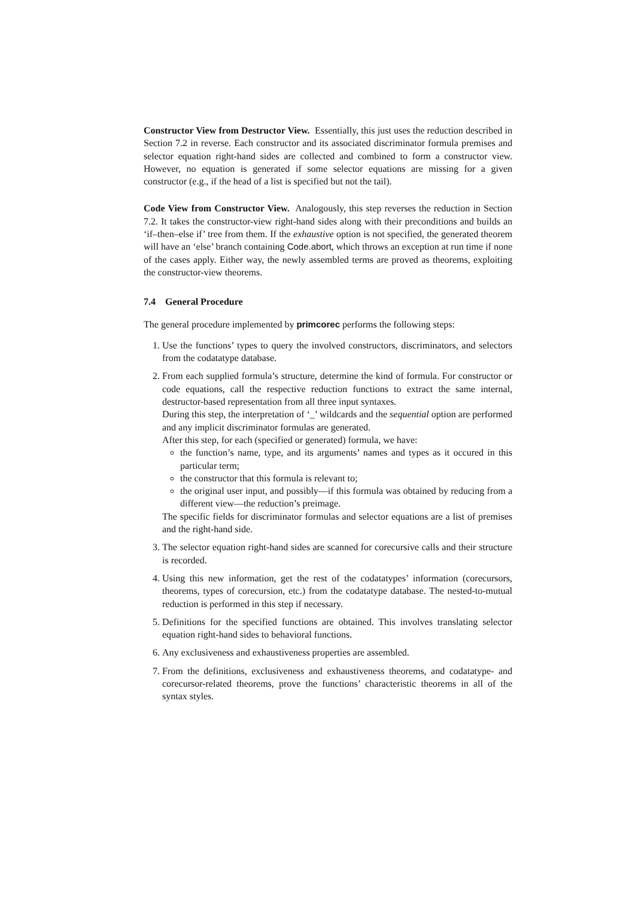Constructor View from Destructor View. Essentially, this just uses the reduction described in Section 7.2 in reverse. Each constructor and its associated discriminator formula premises and selector equation right-hand sides are collected and combined to form a constructor view. However, no equation is generated if some selector equations are missing for a given constructor (e.g., if the head of a list is specified but not the tail).
Code View from Constructor View. Analogously, this step reverses the reduction in Section 7.2. It takes the constructor-view right-hand sides along with their preconditions and builds an ‘if–then–else if’ tree from them. If the exhaustive option is not specified, the generated theorem will have an ‘else’ branch containing Code.abort, which throws an exception at run time if none of the cases apply. Either way, the newly assembled terms are proved as theorems, exploiting the constructor-view theorems.
7.4 General Procedure
The general procedure implemented by primcorec performs the following steps:
1. Use the functions’ types to query the involved constructors, discriminators, and selectors from the codatatype database.
2. From each supplied formula’s structure, determine the kind of formula. For constructor or code equations, call the respective reduction functions to extract the same internal, destructor-based representation from all three input syntaxes.
During this step, the interpretation of ‘_’ wildcards and the sequential option are performed and any implicit discriminator formulas are generated.
After this step, for each (specified or generated) formula, we have:
the function’s name, type, and its arguments’ names and types as it occured in this particular term;
the constructor that this formula is relevant to;
the original user input, and possibly—if this formula was obtained by reducing from a different view—the reduction’s preimage.
The specific fields for discriminator formulas and selector equations are a list of premises and the right-hand side.
3. The selector equation right-hand sides are scanned for corecursive calls and their structure is recorded.
4. Using this new information, get the rest of the codatatypes’ information (corecursors, theorems, types of corecursion, etc.) from the codatatype database. The nested-to-mutual reduction is performed in this step if necessary.
5. Definitions for the specified functions are obtained. This involves translating selector equation right-hand sides to behavioral functions.
6. Any exclusiveness and exhaustiveness properties are assembled.
7. From the definitions, exclusiveness and exhaustiveness theorems, and codatatype- and corecursor-related theorems, prove the functions’ characteristic theorems in all of the syntax styles.